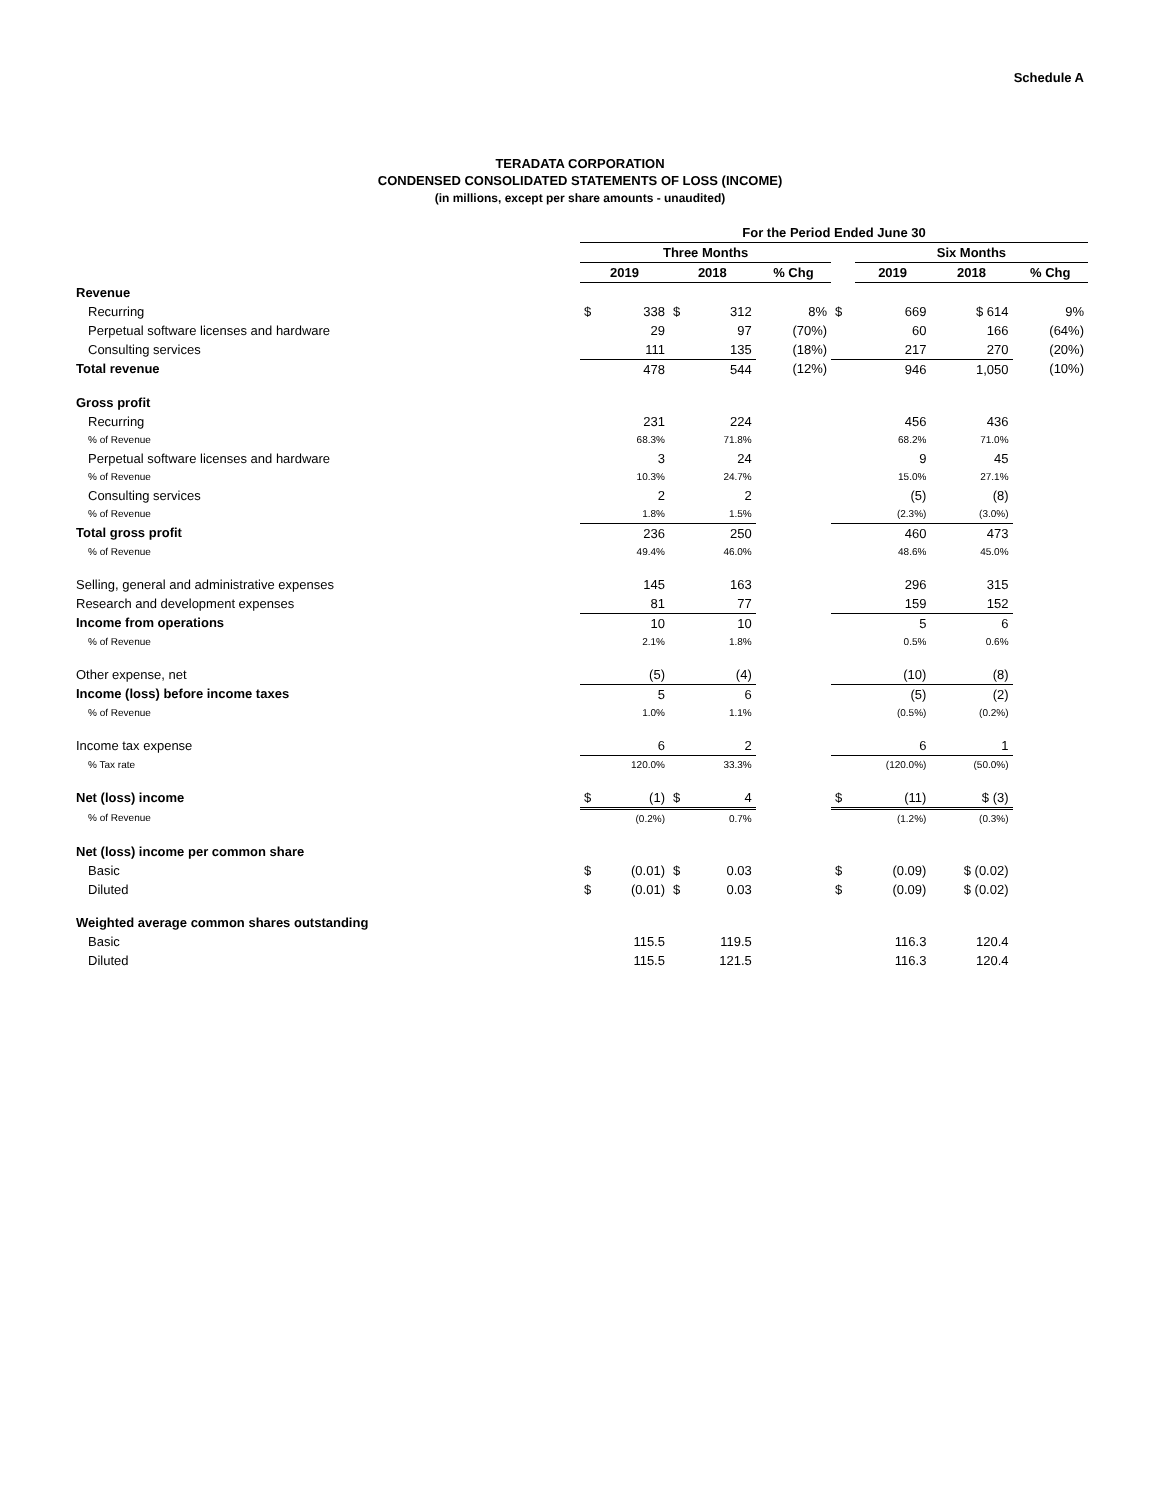Schedule A
TERADATA CORPORATION
CONDENSED CONSOLIDATED STATEMENTS OF LOSS (INCOME)
(in millions, except per share amounts - unaudited)
| | For the Period Ended June 30 | | | | | | | | |
| --- | --- | --- | --- | --- | --- | --- | --- | --- | --- |
| | Three Months | | | | | | Six Months | | |
| | 2019 | | 2018 | | % Chg | | 2019 | 2018 | % Chg |
| Revenue | | | | | | | | | |
| Recurring | $ | 338 | $ | 312 | 8% | $ | 669 | $ 614 | 9% |
| Perpetual software licenses and hardware | | 29 | | 97 | (70%) | | 60 | 166 | (64%) |
| Consulting services | | 111 | | 135 | (18%) | | 217 | 270 | (20%) |
| Total revenue | | 478 | | 544 | (12%) | | 946 | 1,050 | (10%) |
| Gross profit | | | | | | | | | |
| Recurring | | 231 | | 224 | | | 456 | 436 | |
| % of Revenue | | 68.3% | | 71.8% | | | 68.2% | 71.0% | |
| Perpetual software licenses and hardware | | 3 | | 24 | | | 9 | 45 | |
| % of Revenue | | 10.3% | | 24.7% | | | 15.0% | 27.1% | |
| Consulting services | | 2 | | 2 | | | (5) | (8) | |
| % of Revenue | | 1.8% | | 1.5% | | | (2.3%) | (3.0%) | |
| Total gross profit | | 236 | | 250 | | | 460 | 473 | |
| % of Revenue | | 49.4% | | 46.0% | | | 48.6% | 45.0% | |
| Selling, general and administrative expenses | | 145 | | 163 | | | 296 | 315 | |
| Research and development expenses | | 81 | | 77 | | | 159 | 152 | |
| Income from operations | | 10 | | 10 | | | 5 | 6 | |
| % of Revenue | | 2.1% | | 1.8% | | | 0.5% | 0.6% | |
| Other expense, net | | (5) | | (4) | | | (10) | (8) | |
| Income (loss) before income taxes | | 5 | | 6 | | | (5) | (2) | |
| % of Revenue | | 1.0% | | 1.1% | | | (0.5%) | (0.2%) | |
| Income tax expense | | 6 | | 2 | | | 6 | 1 | |
| % Tax rate | | 120.0% | | 33.3% | | | (120.0%) | (50.0%) | |
| Net (loss) income | $ | (1) | $ | 4 | | $ | (11) | $ (3) | |
| % of Revenue | | (0.2%) | | 0.7% | | | (1.2%) | (0.3%) | |
| Net (loss) income per common share | | | | | | | | | |
| Basic | $ | (0.01) | $ | 0.03 | | $ | (0.09) | $ (0.02) | |
| Diluted | $ | (0.01) | $ | 0.03 | | $ | (0.09) | $ (0.02) | |
| Weighted average common shares outstanding | | | | | | | | | |
| Basic | | 115.5 | | 119.5 | | | 116.3 | 120.4 | |
| Diluted | | 115.5 | | 121.5 | | | 116.3 | 120.4 | |